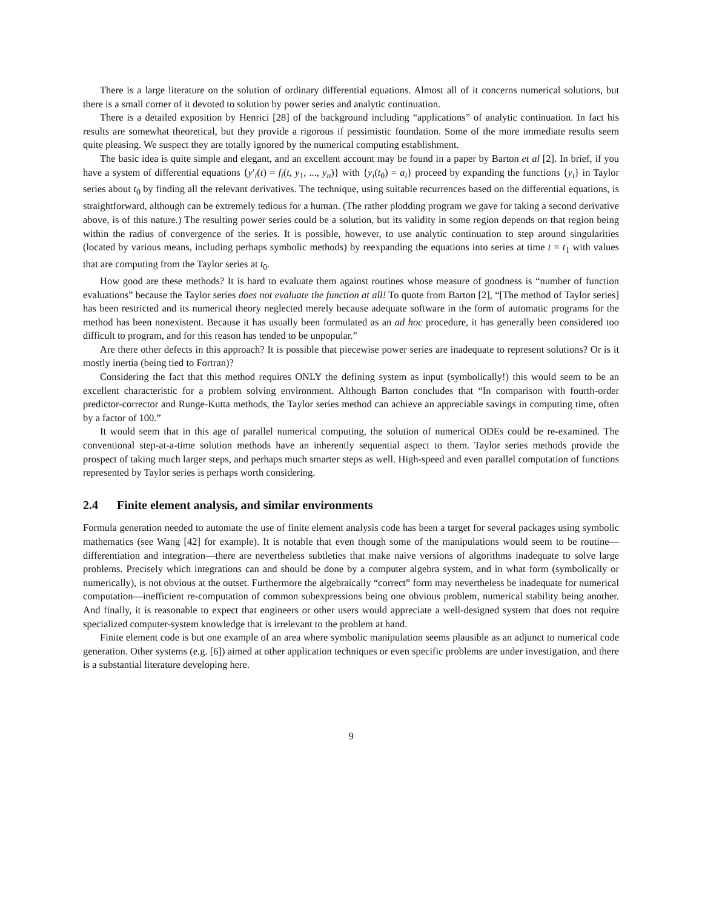There is a large literature on the solution of ordinary differential equations. Almost all of it concerns numerical solutions, but there is a small corner of it devoted to solution by power series and analytic continuation.
There is a detailed exposition by Henrici [28] of the background including “applications” of analytic continuation. In fact his results are somewhat theoretical, but they provide a rigorous if pessimistic foundation. Some of the more immediate results seem quite pleasing. We suspect they are totally ignored by the numerical computing establishment.
The basic idea is quite simple and elegant, and an excellent account may be found in a paper by Barton et al [2]. In brief, if you have a system of differential equations {y′<sub>i</sub>(t) = f<sub>i</sub>(t, y<sub>1</sub>, ..., y<sub>n</sub>)} with {y<sub>i</sub>(t<sub>0</sub>) = a<sub>i</sub>} proceed by expanding the functions {y<sub>i</sub>} in Taylor series about t<sub>0</sub> by finding all the relevant derivatives. The technique, using suitable recurrences based on the differential equations, is straightforward, although can be extremely tedious for a human. (The rather plodding program we gave for taking a second derivative above, is of this nature.) The resulting power series could be a solution, but its validity in some region depends on that region being within the radius of convergence of the series. It is possible, however, to use analytic continuation to step around singularities (located by various means, including perhaps symbolic methods) by reexpanding the equations into series at time t = t<sub>1</sub> with values that are computing from the Taylor series at t<sub>0</sub>.
How good are these methods? It is hard to evaluate them against routines whose measure of goodness is “number of function evaluations” because the Taylor series does not evaluate the function at all! To quote from Barton [2], “[The method of Taylor series] has been restricted and its numerical theory neglected merely because adequate software in the form of automatic programs for the method has been nonexistent. Because it has usually been formulated as an ad hoc procedure, it has generally been considered too difficult to program, and for this reason has tended to be unpopular.”
Are there other defects in this approach? It is possible that piecewise power series are inadequate to represent solutions? Or is it mostly inertia (being tied to Fortran)?
Considering the fact that this method requires ONLY the defining system as input (symbolically!) this would seem to be an excellent characteristic for a problem solving environment. Although Barton concludes that “In comparison with fourth-order predictor-corrector and Runge-Kutta methods, the Taylor series method can achieve an appreciable savings in computing time, often by a factor of 100.”
It would seem that in this age of parallel numerical computing, the solution of numerical ODEs could be re-examined. The conventional step-at-a-time solution methods have an inherently sequential aspect to them. Taylor series methods provide the prospect of taking much larger steps, and perhaps much smarter steps as well. High-speed and even parallel computation of functions represented by Taylor series is perhaps worth considering.
2.4 Finite element analysis, and similar environments
Formula generation needed to automate the use of finite element analysis code has been a target for several packages using symbolic mathematics (see Wang [42] for example). It is notable that even though some of the manipulations would seem to be routine—differentiation and integration—there are nevertheless subtleties that make naive versions of algorithms inadequate to solve large problems. Precisely which integrations can and should be done by a computer algebra system, and in what form (symbolically or numerically), is not obvious at the outset. Furthermore the algebraically “correct” form may nevertheless be inadequate for numerical computation—inefficient re-computation of common subexpressions being one obvious problem, numerical stability being another. And finally, it is reasonable to expect that engineers or other users would appreciate a well-designed system that does not require specialized computer-system knowledge that is irrelevant to the problem at hand.
Finite element code is but one example of an area where symbolic manipulation seems plausible as an adjunct to numerical code generation. Other systems (e.g. [6]) aimed at other application techniques or even specific problems are under investigation, and there is a substantial literature developing here.
9